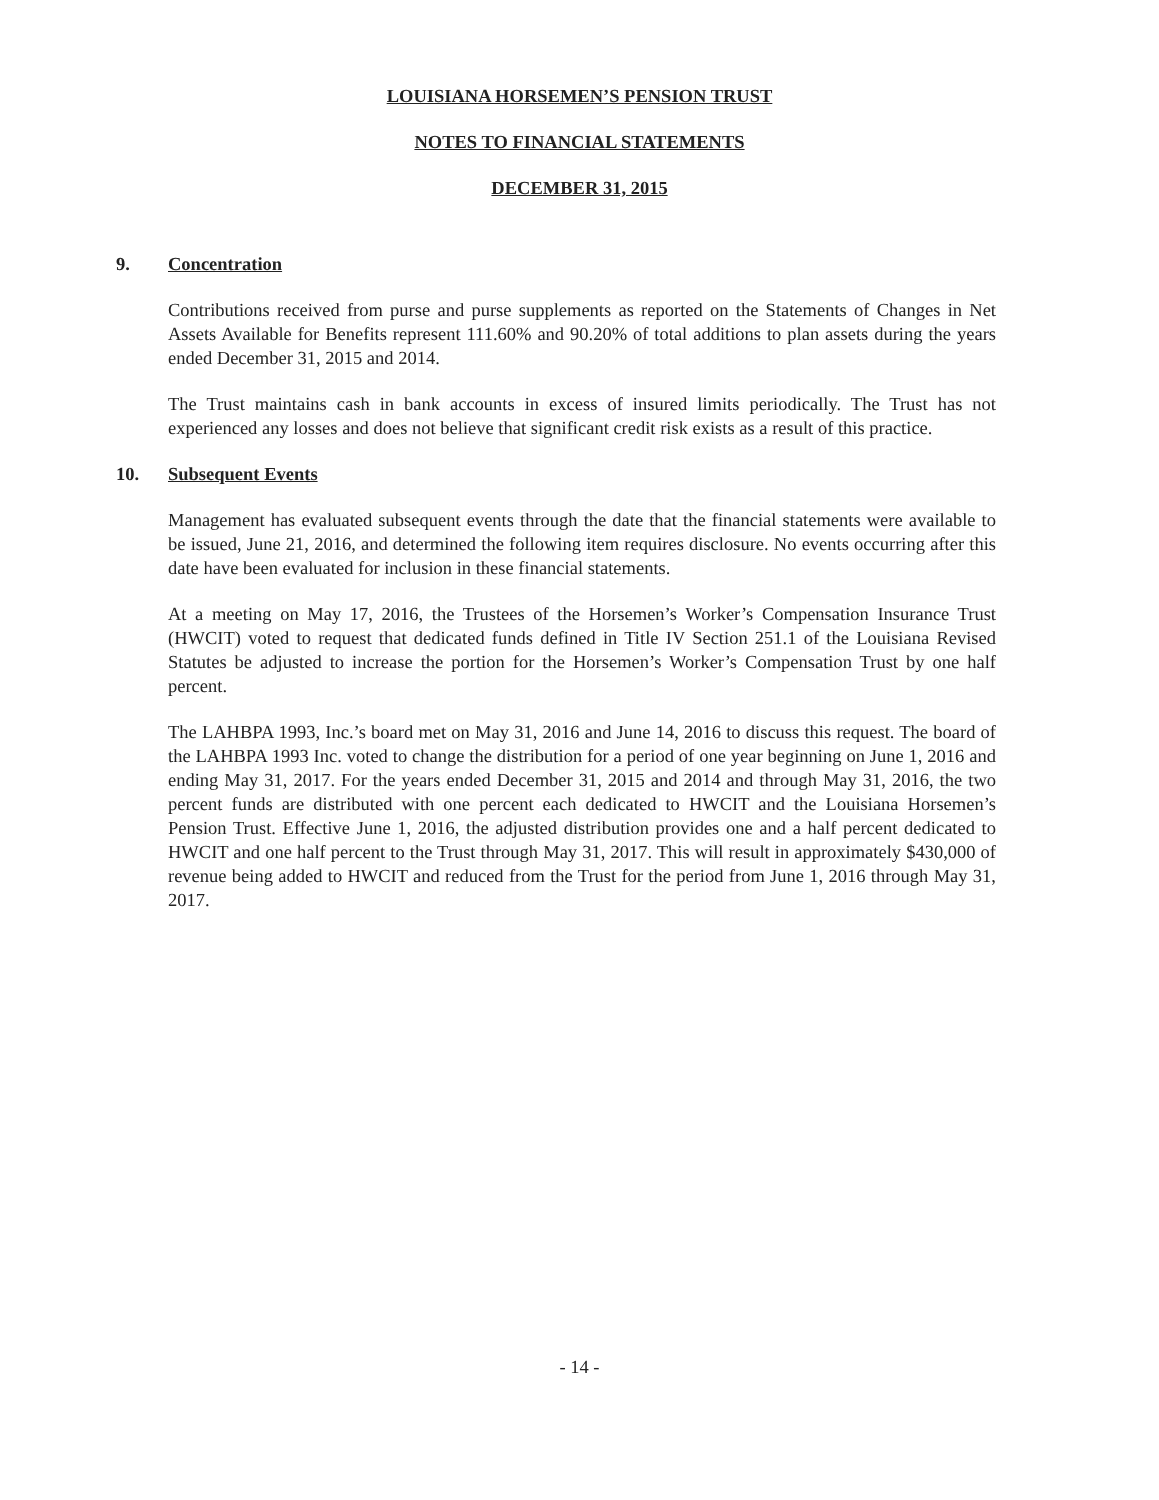LOUISIANA HORSEMEN’S PENSION TRUST
NOTES TO FINANCIAL STATEMENTS
DECEMBER 31, 2015
9. Concentration
Contributions received from purse and purse supplements as reported on the Statements of Changes in Net Assets Available for Benefits represent 111.60% and 90.20% of total additions to plan assets during the years ended December 31, 2015 and 2014.
The Trust maintains cash in bank accounts in excess of insured limits periodically. The Trust has not experienced any losses and does not believe that significant credit risk exists as a result of this practice.
10. Subsequent Events
Management has evaluated subsequent events through the date that the financial statements were available to be issued, June 21, 2016, and determined the following item requires disclosure. No events occurring after this date have been evaluated for inclusion in these financial statements.
At a meeting on May 17, 2016, the Trustees of the Horsemen’s Worker’s Compensation Insurance Trust (HWCIT) voted to request that dedicated funds defined in Title IV Section 251.1 of the Louisiana Revised Statutes be adjusted to increase the portion for the Horsemen’s Worker’s Compensation Trust by one half percent.
The LAHBPA 1993, Inc.’s board met on May 31, 2016 and June 14, 2016 to discuss this request. The board of the LAHBPA 1993 Inc. voted to change the distribution for a period of one year beginning on June 1, 2016 and ending May 31, 2017. For the years ended December 31, 2015 and 2014 and through May 31, 2016, the two percent funds are distributed with one percent each dedicated to HWCIT and the Louisiana Horsemen’s Pension Trust. Effective June 1, 2016, the adjusted distribution provides one and a half percent dedicated to HWCIT and one half percent to the Trust through May 31, 2017. This will result in approximately $430,000 of revenue being added to HWCIT and reduced from the Trust for the period from June 1, 2016 through May 31, 2017.
- 14 -